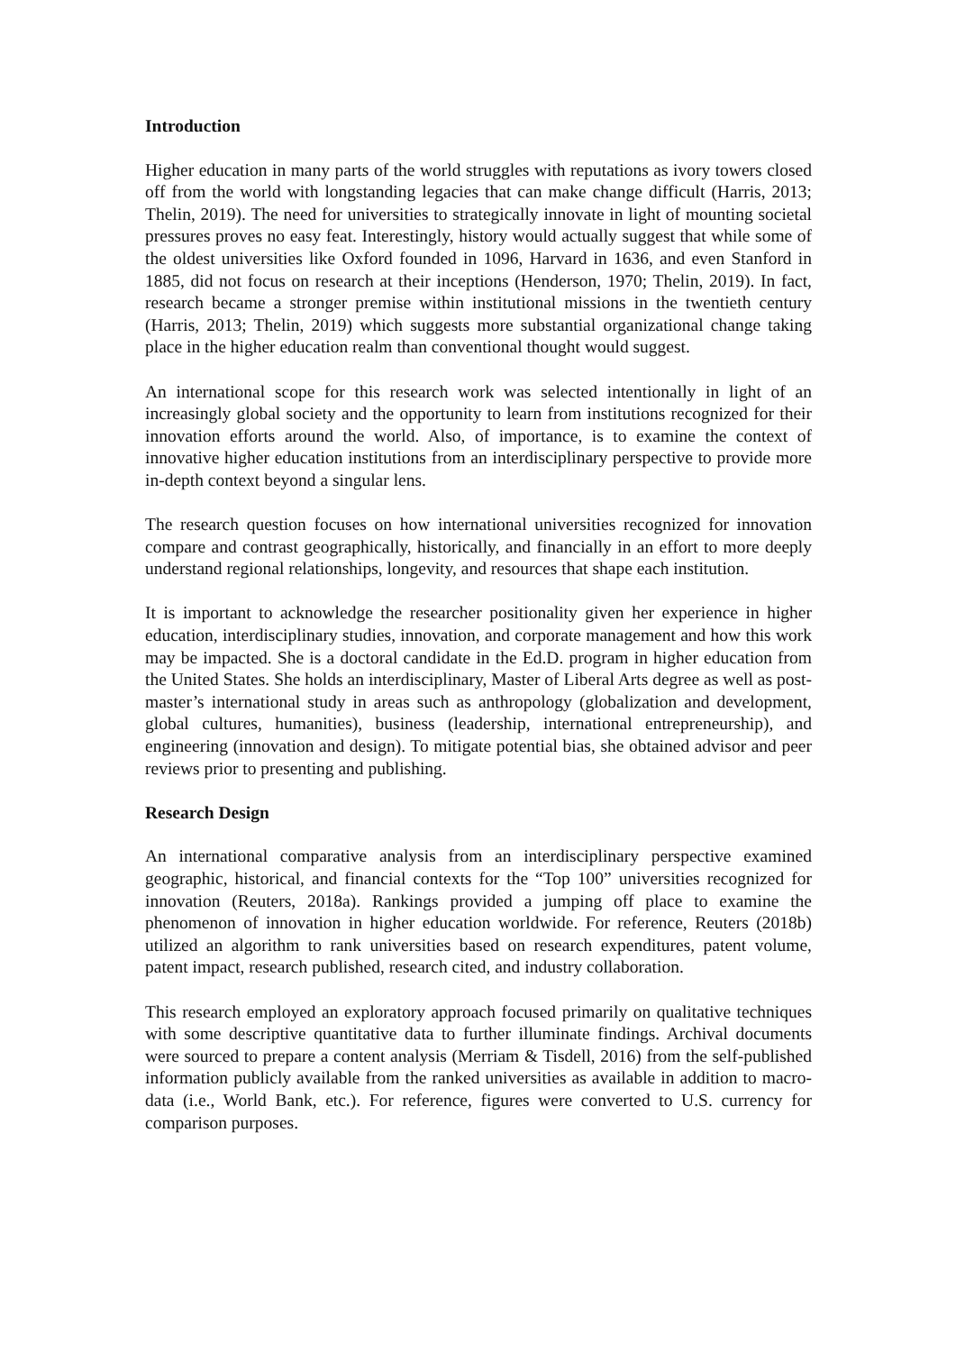Introduction
Higher education in many parts of the world struggles with reputations as ivory towers closed off from the world with longstanding legacies that can make change difficult (Harris, 2013; Thelin, 2019). The need for universities to strategically innovate in light of mounting societal pressures proves no easy feat. Interestingly, history would actually suggest that while some of the oldest universities like Oxford founded in 1096, Harvard in 1636, and even Stanford in 1885, did not focus on research at their inceptions (Henderson, 1970; Thelin, 2019). In fact, research became a stronger premise within institutional missions in the twentieth century (Harris, 2013; Thelin, 2019) which suggests more substantial organizational change taking place in the higher education realm than conventional thought would suggest.
An international scope for this research work was selected intentionally in light of an increasingly global society and the opportunity to learn from institutions recognized for their innovation efforts around the world. Also, of importance, is to examine the context of innovative higher education institutions from an interdisciplinary perspective to provide more in-depth context beyond a singular lens.
The research question focuses on how international universities recognized for innovation compare and contrast geographically, historically, and financially in an effort to more deeply understand regional relationships, longevity, and resources that shape each institution.
It is important to acknowledge the researcher positionality given her experience in higher education, interdisciplinary studies, innovation, and corporate management and how this work may be impacted. She is a doctoral candidate in the Ed.D. program in higher education from the United States. She holds an interdisciplinary, Master of Liberal Arts degree as well as post-master’s international study in areas such as anthropology (globalization and development, global cultures, humanities), business (leadership, international entrepreneurship), and engineering (innovation and design). To mitigate potential bias, she obtained advisor and peer reviews prior to presenting and publishing.
Research Design
An international comparative analysis from an interdisciplinary perspective examined geographic, historical, and financial contexts for the “Top 100” universities recognized for innovation (Reuters, 2018a). Rankings provided a jumping off place to examine the phenomenon of innovation in higher education worldwide. For reference, Reuters (2018b) utilized an algorithm to rank universities based on research expenditures, patent volume, patent impact, research published, research cited, and industry collaboration.
This research employed an exploratory approach focused primarily on qualitative techniques with some descriptive quantitative data to further illuminate findings. Archival documents were sourced to prepare a content analysis (Merriam & Tisdell, 2016) from the self-published information publicly available from the ranked universities as available in addition to macro-data (i.e., World Bank, etc.). For reference, figures were converted to U.S. currency for comparison purposes.